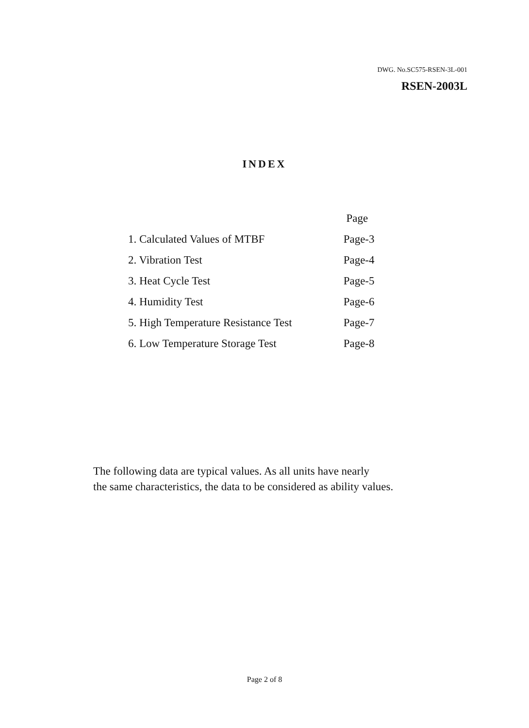DWG. No.SC575-RSEN-3L-001
RSEN-2003L
INDEX
| | Page |
| --- | --- |
| 1. Calculated Values of MTBF | Page-3 |
| 2. Vibration Test | Page-4 |
| 3. Heat Cycle Test | Page-5 |
| 4. Humidity Test | Page-6 |
| 5. High Temperature Resistance Test | Page-7 |
| 6. Low Temperature Storage Test | Page-8 |
The following data are typical values. As all units have nearly
the same characteristics, the data to be considered as ability values.
Page 2 of 8